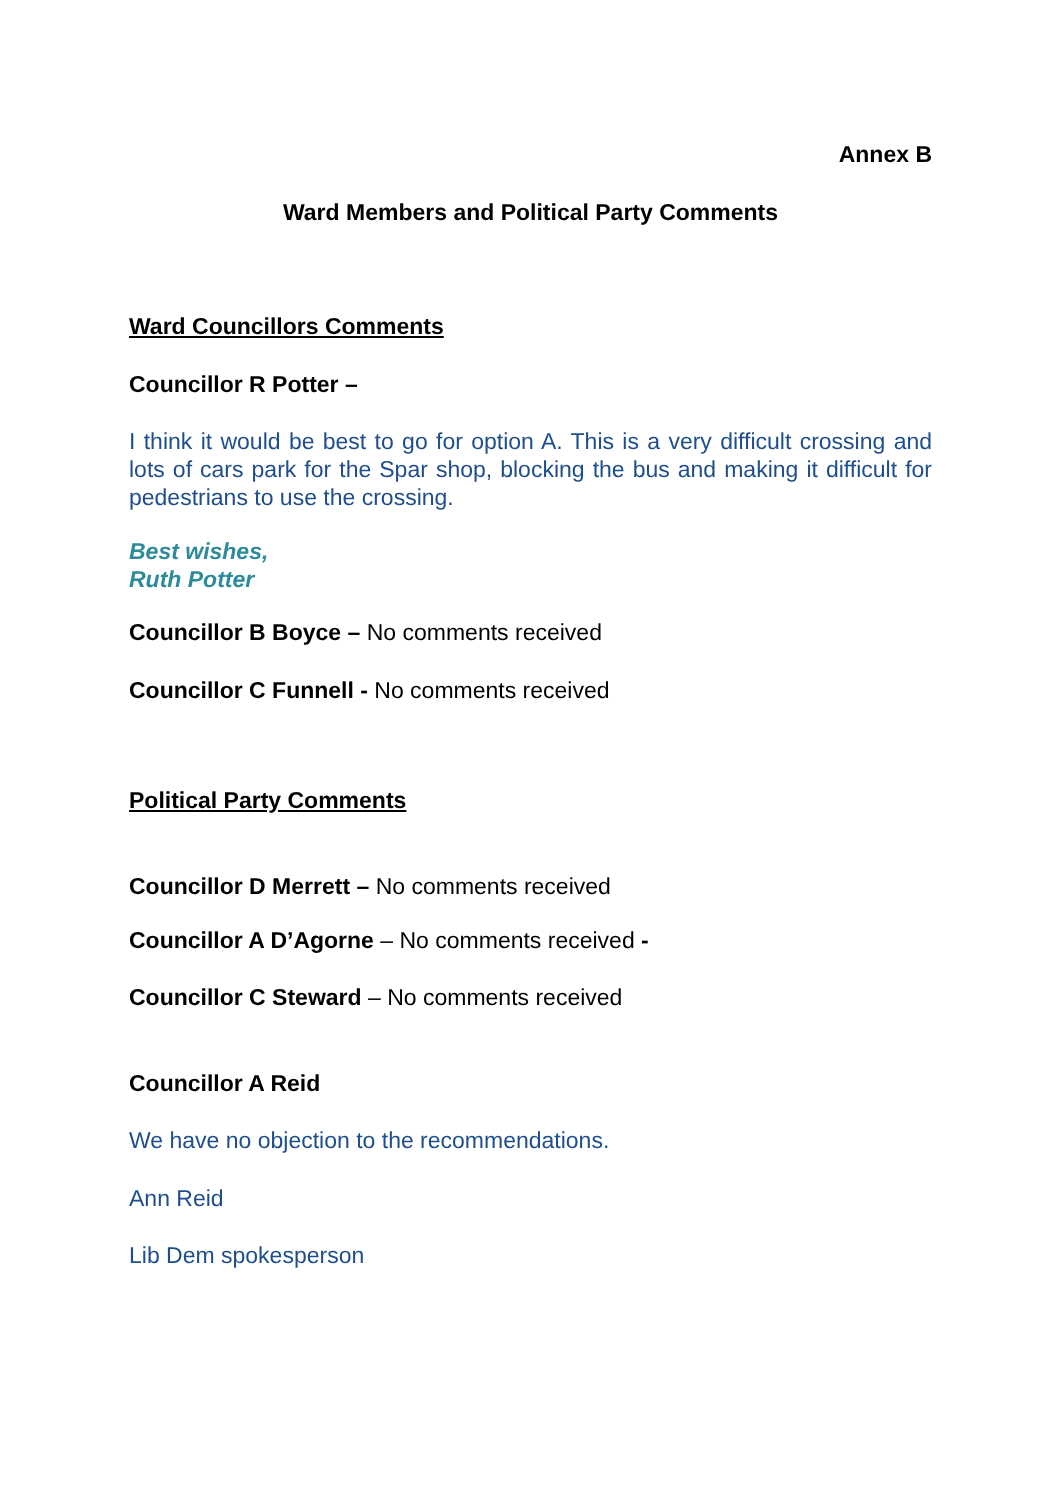Annex B
Ward Members and Political Party Comments
Ward Councillors Comments
Councillor R Potter –
I think it would be best to go for option A. This is a very difficult crossing and lots of cars park for the Spar shop, blocking the bus and making it difficult for pedestrians to use the crossing.
Best wishes,
Ruth Potter
Councillor B Boyce – No comments received
Councillor C Funnell - No comments received
Political Party Comments
Councillor D Merrett – No comments received
Councillor A D’Agorne – No comments received -
Councillor C Steward – No comments received
Councillor A Reid
We have no objection to the recommendations.
Ann Reid
Lib Dem spokesperson